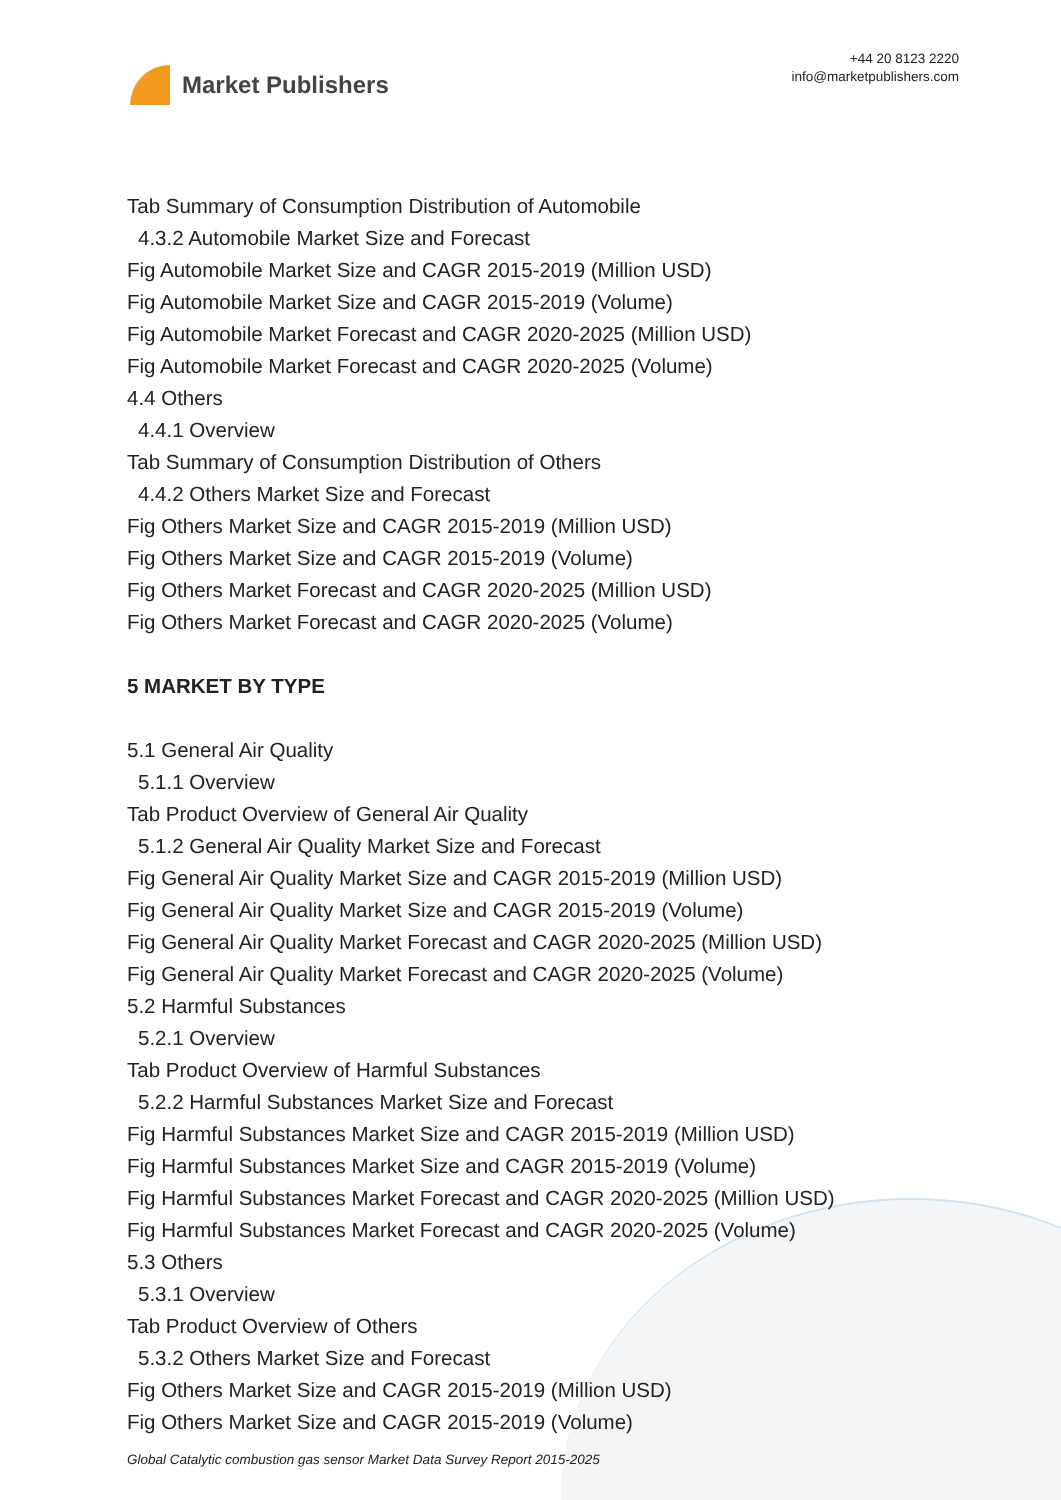Market Publishers
+44 20 8123 2220
info@marketpublishers.com
Tab Summary of Consumption Distribution of Automobile
4.3.2 Automobile Market Size and Forecast
Fig Automobile Market Size and CAGR 2015-2019 (Million USD)
Fig Automobile Market Size and CAGR 2015-2019 (Volume)
Fig Automobile Market Forecast and CAGR 2020-2025 (Million USD)
Fig Automobile Market Forecast and CAGR 2020-2025 (Volume)
4.4 Others
4.4.1 Overview
Tab Summary of Consumption Distribution of Others
4.4.2 Others Market Size and Forecast
Fig Others Market Size and CAGR 2015-2019 (Million USD)
Fig Others Market Size and CAGR 2015-2019 (Volume)
Fig Others Market Forecast and CAGR 2020-2025 (Million USD)
Fig Others Market Forecast and CAGR 2020-2025 (Volume)
5 MARKET BY TYPE
5.1 General Air Quality
5.1.1 Overview
Tab Product Overview of General Air Quality
5.1.2 General Air Quality Market Size and Forecast
Fig General Air Quality Market Size and CAGR 2015-2019 (Million USD)
Fig General Air Quality Market Size and CAGR 2015-2019 (Volume)
Fig General Air Quality Market Forecast and CAGR 2020-2025 (Million USD)
Fig General Air Quality Market Forecast and CAGR 2020-2025 (Volume)
5.2 Harmful Substances
5.2.1 Overview
Tab Product Overview of Harmful Substances
5.2.2 Harmful Substances Market Size and Forecast
Fig Harmful Substances Market Size and CAGR 2015-2019 (Million USD)
Fig Harmful Substances Market Size and CAGR 2015-2019 (Volume)
Fig Harmful Substances Market Forecast and CAGR 2020-2025 (Million USD)
Fig Harmful Substances Market Forecast and CAGR 2020-2025 (Volume)
5.3 Others
5.3.1 Overview
Tab Product Overview of Others
5.3.2 Others Market Size and Forecast
Fig Others Market Size and CAGR 2015-2019 (Million USD)
Fig Others Market Size and CAGR 2015-2019 (Volume)
Global Catalytic combustion gas sensor Market Data Survey Report 2015-2025